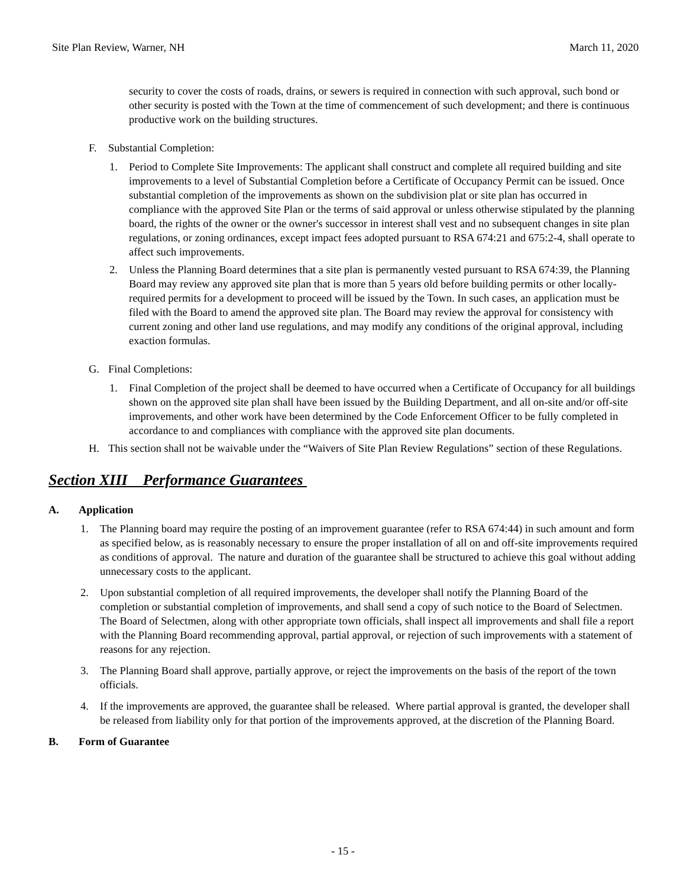Site Plan Review, Warner, NH March 11, 2020
security to cover the costs of roads, drains, or sewers is required in connection with such approval, such bond or other security is posted with the Town at the time of commencement of such development; and there is continuous productive work on the building structures.
F. Substantial Completion:
1. Period to Complete Site Improvements: The applicant shall construct and complete all required building and site improvements to a level of Substantial Completion before a Certificate of Occupancy Permit can be issued. Once substantial completion of the improvements as shown on the subdivision plat or site plan has occurred in compliance with the approved Site Plan or the terms of said approval or unless otherwise stipulated by the planning board, the rights of the owner or the owner's successor in interest shall vest and no subsequent changes in site plan regulations, or zoning ordinances, except impact fees adopted pursuant to RSA 674:21 and 675:2-4, shall operate to affect such improvements.
2. Unless the Planning Board determines that a site plan is permanently vested pursuant to RSA 674:39, the Planning Board may review any approved site plan that is more than 5 years old before building permits or other locally-required permits for a development to proceed will be issued by the Town. In such cases, an application must be filed with the Board to amend the approved site plan. The Board may review the approval for consistency with current zoning and other land use regulations, and may modify any conditions of the original approval, including exaction formulas.
G. Final Completions:
1. Final Completion of the project shall be deemed to have occurred when a Certificate of Occupancy for all buildings shown on the approved site plan shall have been issued by the Building Department, and all on-site and/or off-site improvements, and other work have been determined by the Code Enforcement Officer to be fully completed in accordance to and compliances with compliance with the approved site plan documents.
H. This section shall not be waivable under the “Waivers of Site Plan Review Regulations” section of these Regulations.
Section XIII Performance Guarantees
A. Application
1. The Planning board may require the posting of an improvement guarantee (refer to RSA 674:44) in such amount and form as specified below, as is reasonably necessary to ensure the proper installation of all on and off-site improvements required as conditions of approval. The nature and duration of the guarantee shall be structured to achieve this goal without adding unnecessary costs to the applicant.
2. Upon substantial completion of all required improvements, the developer shall notify the Planning Board of the completion or substantial completion of improvements, and shall send a copy of such notice to the Board of Selectmen. The Board of Selectmen, along with other appropriate town officials, shall inspect all improvements and shall file a report with the Planning Board recommending approval, partial approval, or rejection of such improvements with a statement of reasons for any rejection.
3. The Planning Board shall approve, partially approve, or reject the improvements on the basis of the report of the town officials.
4. If the improvements are approved, the guarantee shall be released. Where partial approval is granted, the developer shall be released from liability only for that portion of the improvements approved, at the discretion of the Planning Board.
B. Form of Guarantee
- 15 -